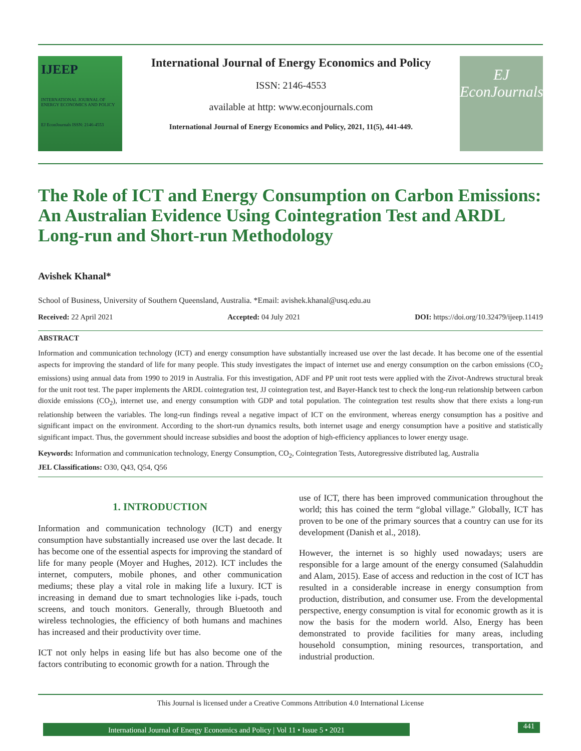IJEEP
INTERNATIONAL JOURNAL OF ENERGY ECONOMICS AND POLICY
EJ EconJournals ISSN: 2146-4553
International Journal of Energy Economics and Policy
ISSN: 2146-4553
available at http: www.econjournals.com
International Journal of Energy Economics and Policy, 2021, 11(5), 441-449.
EJ
EconJournals
The Role of ICT and Energy Consumption on Carbon Emissions: An Australian Evidence Using Cointegration Test and ARDL Long-run and Short-run Methodology
Avishek Khanal*
School of Business, University of Southern Queensland, Australia. *Email: avishek.khanal@usq.edu.au
Received: 22 April 2021 Accepted: 04 July 2021 DOI: https://doi.org/10.32479/ijeep.11419
ABSTRACT
Information and communication technology (ICT) and energy consumption have substantially increased use over the last decade. It has become one of the essential aspects for improving the standard of life for many people. This study investigates the impact of internet use and energy consumption on the carbon emissions (CO<sub>2</sub> emissions) using annual data from 1990 to 2019 in Australia. For this investigation, ADF and PP unit root tests were applied with the Zivot-Andrews structural break for the unit root test. The paper implements the ARDL cointegration test, JJ cointegration test, and Bayer-Hanck test to check the long-run relationship between carbon dioxide emissions (CO<sub>2</sub>), internet use, and energy consumption with GDP and total population. The cointegration test results show that there exists a long-run relationship between the variables. The long-run findings reveal a negative impact of ICT on the environment, whereas energy consumption has a positive and significant impact on the environment. According to the short-run dynamics results, both internet usage and energy consumption have a positive and statistically significant impact. Thus, the government should increase subsidies and boost the adoption of high-efficiency appliances to lower energy usage.
Keywords: Information and communication technology, Energy Consumption, CO<sub>2</sub>, Cointegration Tests, Autoregressive distributed lag, Australia
JEL Classifications: O30, Q43, Q54, Q56
1. INTRODUCTION
Information and communication technology (ICT) and energy consumption have substantially increased use over the last decade. It has become one of the essential aspects for improving the standard of life for many people (Moyer and Hughes, 2012). ICT includes the internet, computers, mobile phones, and other communication mediums; these play a vital role in making life a luxury. ICT is increasing in demand due to smart technologies like i-pads, touch screens, and touch monitors. Generally, through Bluetooth and wireless technologies, the efficiency of both humans and machines has increased and their productivity over time.
ICT not only helps in easing life but has also become one of the factors contributing to economic growth for a nation. Through the
use of ICT, there has been improved communication throughout the world; this has coined the term “global village.” Globally, ICT has proven to be one of the primary sources that a country can use for its development (Danish et al., 2018).
However, the internet is so highly used nowadays; users are responsible for a large amount of the energy consumed (Salahuddin and Alam, 2015). Ease of access and reduction in the cost of ICT has resulted in a considerable increase in energy consumption from production, distribution, and consumer use. From the developmental perspective, energy consumption is vital for economic growth as it is now the basis for the modern world. Also, Energy has been demonstrated to provide facilities for many areas, including household consumption, mining resources, transportation, and industrial production.
This Journal is licensed under a Creative Commons Attribution 4.0 International License
International Journal of Energy Economics and Policy | Vol 11 • Issue 5 • 2021 441